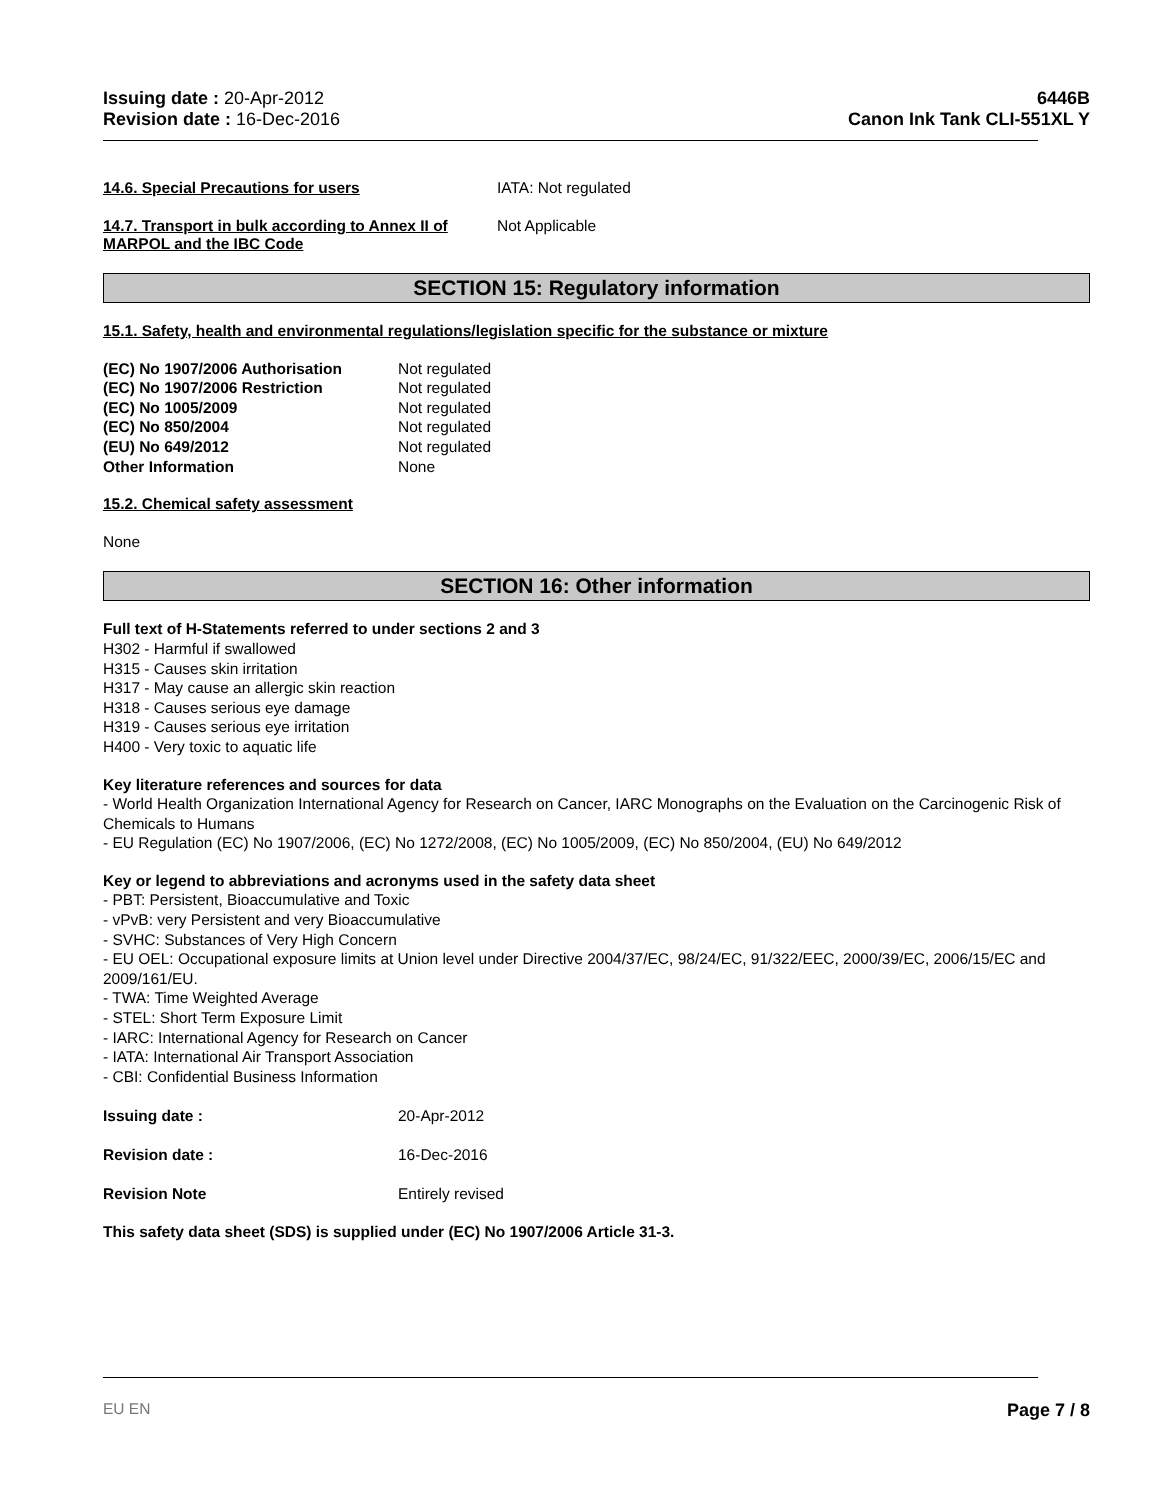Issuing date : 20-Apr-2012
Revision date : 16-Dec-2016
6446B
Canon Ink Tank CLI-551XL Y
14.6. Special Precautions for users IATA: Not regulated
14.7. Transport in bulk according to Annex II of MARPOL and the IBC Code Not Applicable
SECTION 15: Regulatory information
15.1. Safety, health and environmental regulations/legislation specific for the substance or mixture
(EC) No 1907/2006 Authorisation Not regulated
(EC) No 1907/2006 Restriction Not regulated
(EC) No 1005/2009 Not regulated
(EC) No 850/2004 Not regulated
(EU) No 649/2012 Not regulated
Other Information None
15.2. Chemical safety assessment
None
SECTION 16: Other information
Full text of H-Statements referred to under sections 2 and 3
H302 - Harmful if swallowed
H315 - Causes skin irritation
H317 - May cause an allergic skin reaction
H318 - Causes serious eye damage
H319 - Causes serious eye irritation
H400 - Very toxic to aquatic life
Key literature references and sources for data
- World Health Organization International Agency for Research on Cancer, IARC Monographs on the Evaluation on the Carcinogenic Risk of Chemicals to Humans
- EU Regulation (EC) No 1907/2006, (EC) No 1272/2008, (EC) No 1005/2009, (EC) No 850/2004, (EU) No 649/2012
Key or legend to abbreviations and acronyms used in the safety data sheet
- PBT: Persistent, Bioaccumulative and Toxic
- vPvB: very Persistent and very Bioaccumulative
- SVHC: Substances of Very High Concern
- EU OEL: Occupational exposure limits at Union level under Directive 2004/37/EC, 98/24/EC, 91/322/EEC, 2000/39/EC, 2006/15/EC and 2009/161/EU.
- TWA: Time Weighted Average
- STEL: Short Term Exposure Limit
- IARC: International Agency for Research on Cancer
- IATA: International Air Transport Association
- CBI: Confidential Business Information
Issuing date : 20-Apr-2012
Revision date : 16-Dec-2016
Revision Note Entirely revised
This safety data sheet (SDS) is supplied under (EC) No 1907/2006 Article 31-3.
EU EN Page 7 / 8